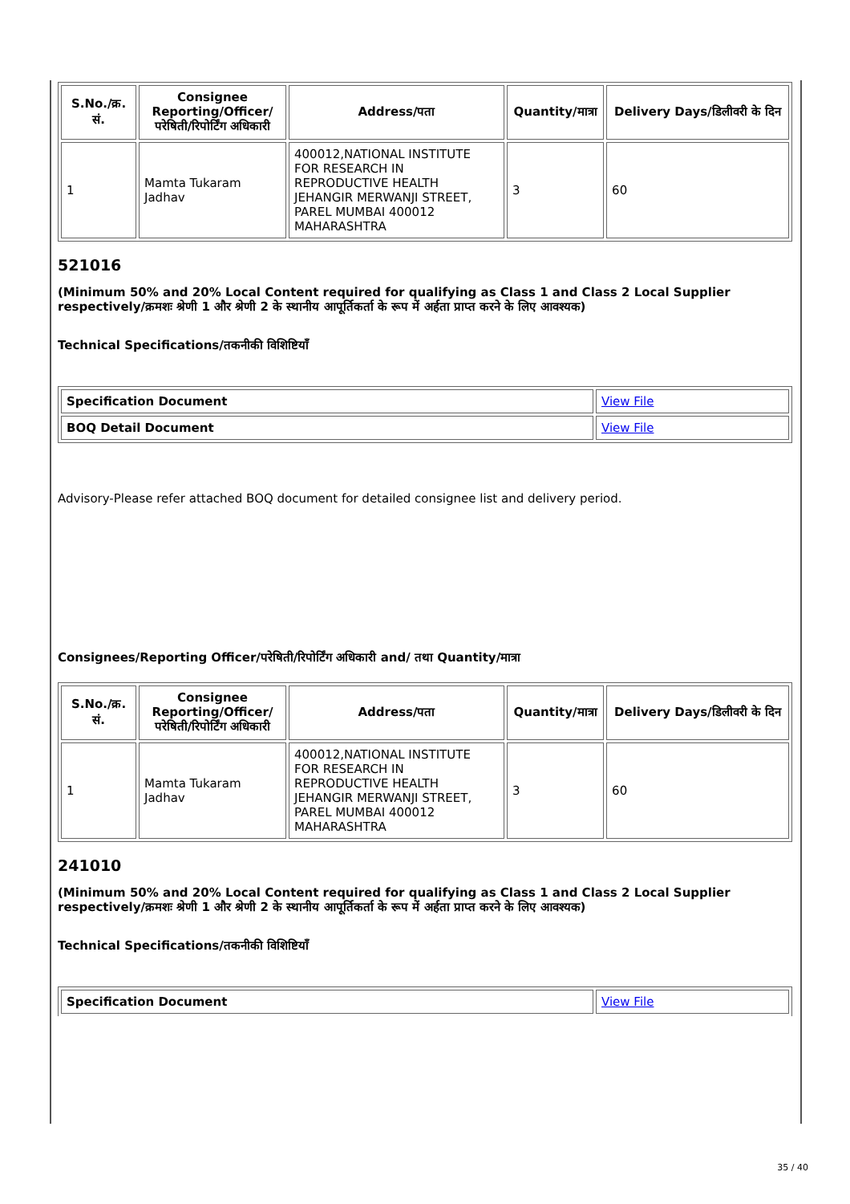| S.No./क्र. सं. | Consignee Reporting/Officer/ परेषिती/रिपोर्टिंग अधिकारी | Address/पता | Quantity/मात्रा | Delivery Days/डिलीवरी के दिन |
| --- | --- | --- | --- | --- |
| 1 | Mamta Tukaram Jadhav | 400012,NATIONAL INSTITUTE FOR RESEARCH IN REPRODUCTIVE HEALTH JEHANGIR MERWANJI STREET, PAREL MUMBAI 400012 MAHARASHTRA | 3 | 60 |
521016
(Minimum 50% and 20% Local Content required for qualifying as Class 1 and Class 2 Local Supplier respectively/क्रमशः श्रेणी 1 और श्रेणी 2 के स्थानीय आपूर्तिकर्ता के रूप में अर्हता प्राप्त करने के लिए आवश्यक)
Technical Specifications/तकनीकी विशिष्टियाँ
| Specification Document | View File |
| BOQ Detail Document | View File |
Advisory-Please refer attached BOQ document for detailed consignee list and delivery period.
Consignees/Reporting Officer/परेषिती/रिपोर्टिंग अधिकारी and/ तथा Quantity/मात्रा
| S.No./क्र. सं. | Consignee Reporting/Officer/ परेषिती/रिपोर्टिंग अधिकारी | Address/पता | Quantity/मात्रा | Delivery Days/डिलीवरी के दिन |
| --- | --- | --- | --- | --- |
| 1 | Mamta Tukaram Jadhav | 400012,NATIONAL INSTITUTE FOR RESEARCH IN REPRODUCTIVE HEALTH JEHANGIR MERWANJI STREET, PAREL MUMBAI 400012 MAHARASHTRA | 3 | 60 |
241010
(Minimum 50% and 20% Local Content required for qualifying as Class 1 and Class 2 Local Supplier respectively/क्रमशः श्रेणी 1 और श्रेणी 2 के स्थानीय आपूर्तिकर्ता के रूप में अर्हता प्राप्त करने के लिए आवश्यक)
Technical Specifications/तकनीकी विशिष्टियाँ
| Specification Document | View File |
35 / 40